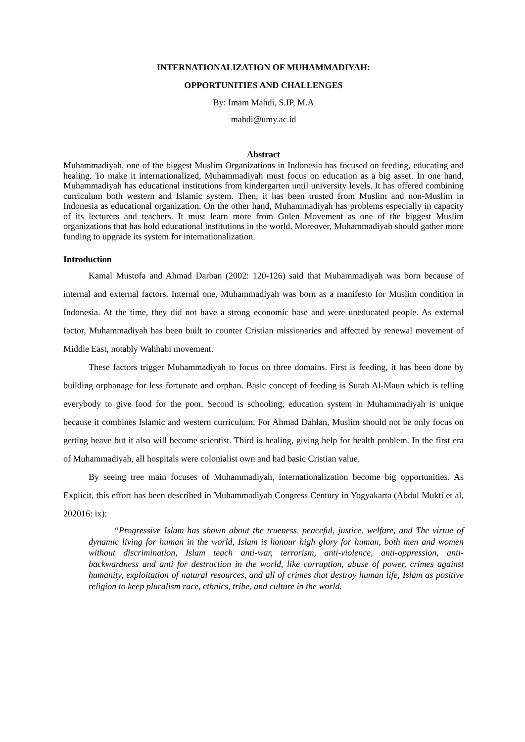INTERNATIONALIZATION OF MUHAMMADIYAH:
OPPORTUNITIES AND CHALLENGES
By: Imam Mahdi, S.IP, M.A
mahdi@umy.ac.id
Abstract
Muhammadiyah, one of the biggest Muslim Organizations in Indonesia has focused on feeding, educating and healing. To make it internationalized, Muhammadiyah must focus on education as a big asset. In one hand, Muhammadiyah has educational institutions from kindergarten until university levels. It has offered combining curriculum both western and Islamic system. Then, it has been trusted from Muslim and non-Muslim in Indonesia as educational organization. On the other hand, Muhammadiyah has problems especially in capacity of its lecturers and teachers. It must learn more from Gulen Movement as one of the biggest Muslim organizations that has hold educational institutions in the world. Moreover, Muhammadiyah should gather more funding to upgrade its system for internationalization.
Introduction
Kamal Mustofa and Ahmad Darban (2002: 120-126) said that Muhammadiyah was born because of internal and external factors. Internal one, Muhammadiyah was born as a manifesto for Muslim condition in Indonesia. At the time, they did not have a strong economic base and were uneducated people. As external factor, Muhammadiyah has been built to counter Cristian missionaries and affected by renewal movement of Middle East, notably Wahhabi movement.
These factors trigger Muhammadiyah to focus on three domains. First is feeding, it has been done by building orphanage for less fortunate and orphan. Basic concept of feeding is Surah Al-Maun which is telling everybody to give food for the poor. Second is schooling, education system in Muhammadiyah is unique because it combines Islamic and western curriculum. For Ahmad Dahlan, Muslim should not be only focus on getting heave but it also will become scientist. Third is healing, giving help for health problem. In the first era of Muhammadiyah, all hospitals were colonialist own and had basic Cristian value.
By seeing tree main focuses of Muhammadiyah, internationalization become big opportunities. As Explicit, this effort has been described in Muhammadiyah Congress Century in Yogyakarta (Abdul Mukti et al, 202016: ix):
“Progressive Islam has shown about the trueness, peaceful, justice, welfare, and The virtue of dynamic living for human in the world, Islam is honour high glory for human, both men and women without discrimination, Islam teach anti-war, terrorism, anti-violence, anti-oppression, anti-backwardness and anti for destruction in the world, like corruption, abuse of power, crimes against humanity, exploitation of natural resources, and all of crimes that destroy human life, Islam as positive religion to keep pluralism race, ethnics, tribe, and culture in the world.